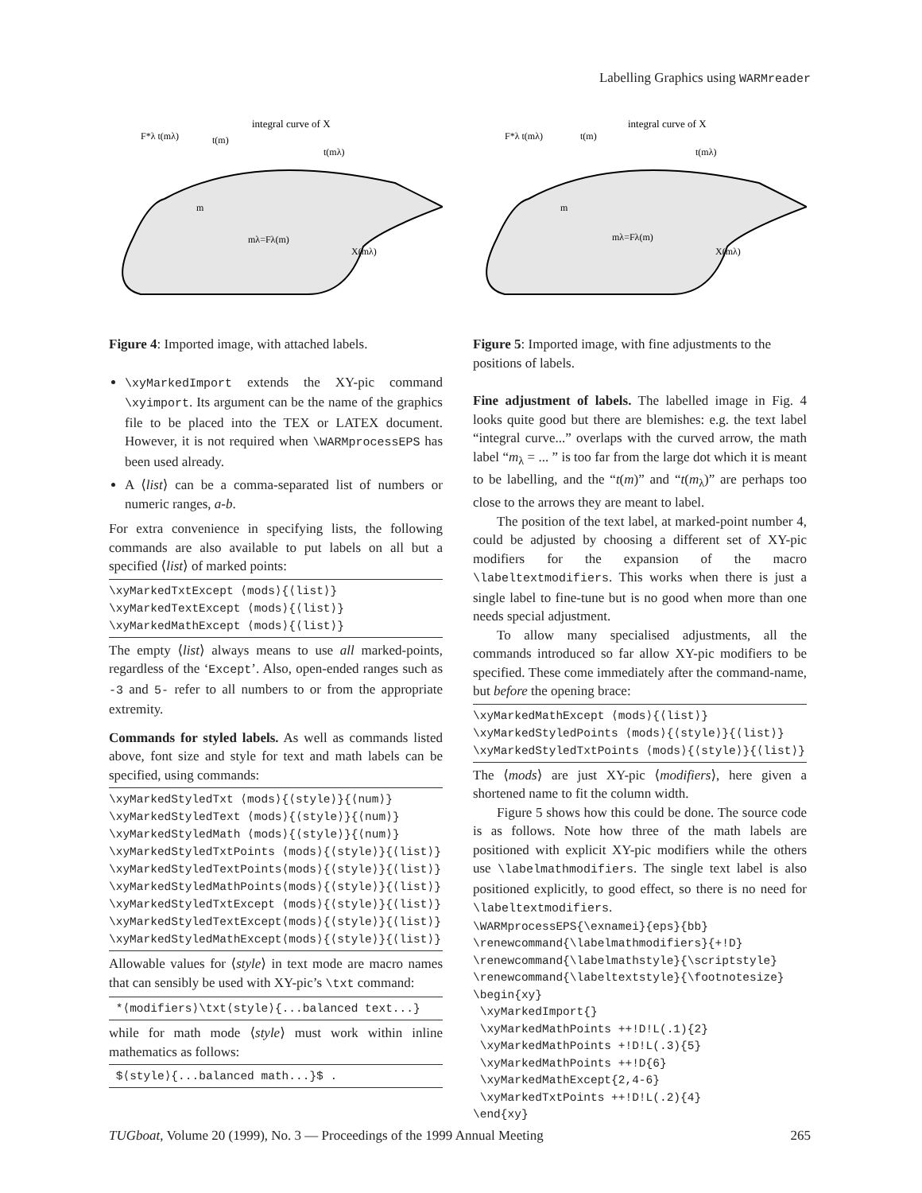Labelling Graphics using WARMreader
integral curve of X
F*λ t(mλ)
t(m)
t(mλ)
m
mλ=Fλ(m)
X(mλ)
Figure 4: Imported image, with attached labels.
\xyMarkedImport extends the XY-pic command \xyimport. Its argument can be the name of the graphics file to be placed into the TEX or LATEX document. However, it is not required when \WARMprocessEPS has been used already.
A ⟨list⟩ can be a comma-separated list of numbers or numeric ranges, a-b.
For extra convenience in specifying lists, the following commands are also available to put labels on all but a specified ⟨list⟩ of marked points:
\xyMarkedTxtExcept ⟨mods⟩{⟨list⟩} \xyMarkedTextExcept ⟨mods⟩{⟨list⟩} \xyMarkedMathExcept ⟨mods⟩{⟨list⟩}
The empty ⟨list⟩ always means to use all marked-points, regardless of the ‘Except’. Also, open-ended ranges such as -3 and 5- refer to all numbers to or from the appropriate extremity.
Commands for styled labels. As well as commands listed above, font size and style for text and math labels can be specified, using commands:
\xyMarkedStyledTxt ⟨mods⟩{⟨style⟩}{⟨num⟩} \xyMarkedStyledText ⟨mods⟩{⟨style⟩}{⟨num⟩} \xyMarkedStyledMath ⟨mods⟩{⟨style⟩}{⟨num⟩} \xyMarkedStyledTxtPoints ⟨mods⟩{⟨style⟩}{⟨list⟩} \xyMarkedStyledTextPoints⟨mods⟩{⟨style⟩}{⟨list⟩} \xyMarkedStyledMathPoints⟨mods⟩{⟨style⟩}{⟨list⟩} \xyMarkedStyledTxtExcept ⟨mods⟩{⟨style⟩}{⟨list⟩} \xyMarkedStyledTextExcept⟨mods⟩{⟨style⟩}{⟨list⟩} \xyMarkedStyledMathExcept⟨mods⟩{⟨style⟩}{⟨list⟩}
Allowable values for ⟨style⟩ in text mode are macro names that can sensibly be used with XY-pic’s \txt command:
*⟨modifiers⟩\txt⟨style⟩{...balanced text...}
while for math mode ⟨style⟩ must work within inline mathematics as follows:
$⟨style⟩{...balanced math...}$ .
integral curve of X
F*λ t(mλ)
t(m)
t(mλ)
m
mλ=Fλ(m)
X(mλ)
Figure 5: Imported image, with fine adjustments to the positions of labels.
Fine adjustment of labels. The labelled image in Fig. 4 looks quite good but there are blemishes: e.g. the text label “integral curve...” overlaps with the curved arrow, the math label “m<sub>λ</sub> = ... ” is too far from the large dot which it is meant to be labelling, and the “t(m)” and “t(m<sub>λ</sub>)” are perhaps too close to the arrows they are meant to label.
The position of the text label, at marked-point number 4, could be adjusted by choosing a different set of XY-pic modifiers for the expansion of the macro \labeltextmodifiers. This works when there is just a single label to fine-tune but is no good when more than one needs special adjustment.
To allow many specialised adjustments, all the commands introduced so far allow XY-pic modifiers to be specified. These come immediately after the command-name, but before the opening brace:
\xyMarkedMathExcept ⟨mods⟩{⟨list⟩} \xyMarkedStyledPoints ⟨mods⟩{⟨style⟩}{⟨list⟩} \xyMarkedStyledTxtPoints ⟨mods⟩{⟨style⟩}{⟨list⟩}
The ⟨mods⟩ are just XY-pic ⟨modifiers⟩, here given a shortened name to fit the column width.
Figure 5 shows how this could be done. The source code is as follows. Note how three of the math labels are positioned with explicit XY-pic modifiers while the others use \labelmathmodifiers. The single text label is also positioned explicitly, to good effect, so there is no need for \labeltextmodifiers.
\WARMprocessEPS{\exnamei}{eps}{bb} \renewcommand{\labelmathmodifiers}{+!D} \renewcommand{\labelmathstyle}{\scriptstyle} \renewcommand{\labeltextstyle}{\footnotesize} \begin{xy} \xyMarkedImport{} \xyMarkedMathPoints ++!D!L(.1){2} \xyMarkedMathPoints +!D!L(.3){5} \xyMarkedMathPoints ++!D{6} \xyMarkedMathExcept{2,4-6} \xyMarkedTxtPoints ++!D!L(.2){4} \end{xy}
TUGboat, Volume 20 (1999), No. 3 — Proceedings of the 1999 Annual Meeting 265